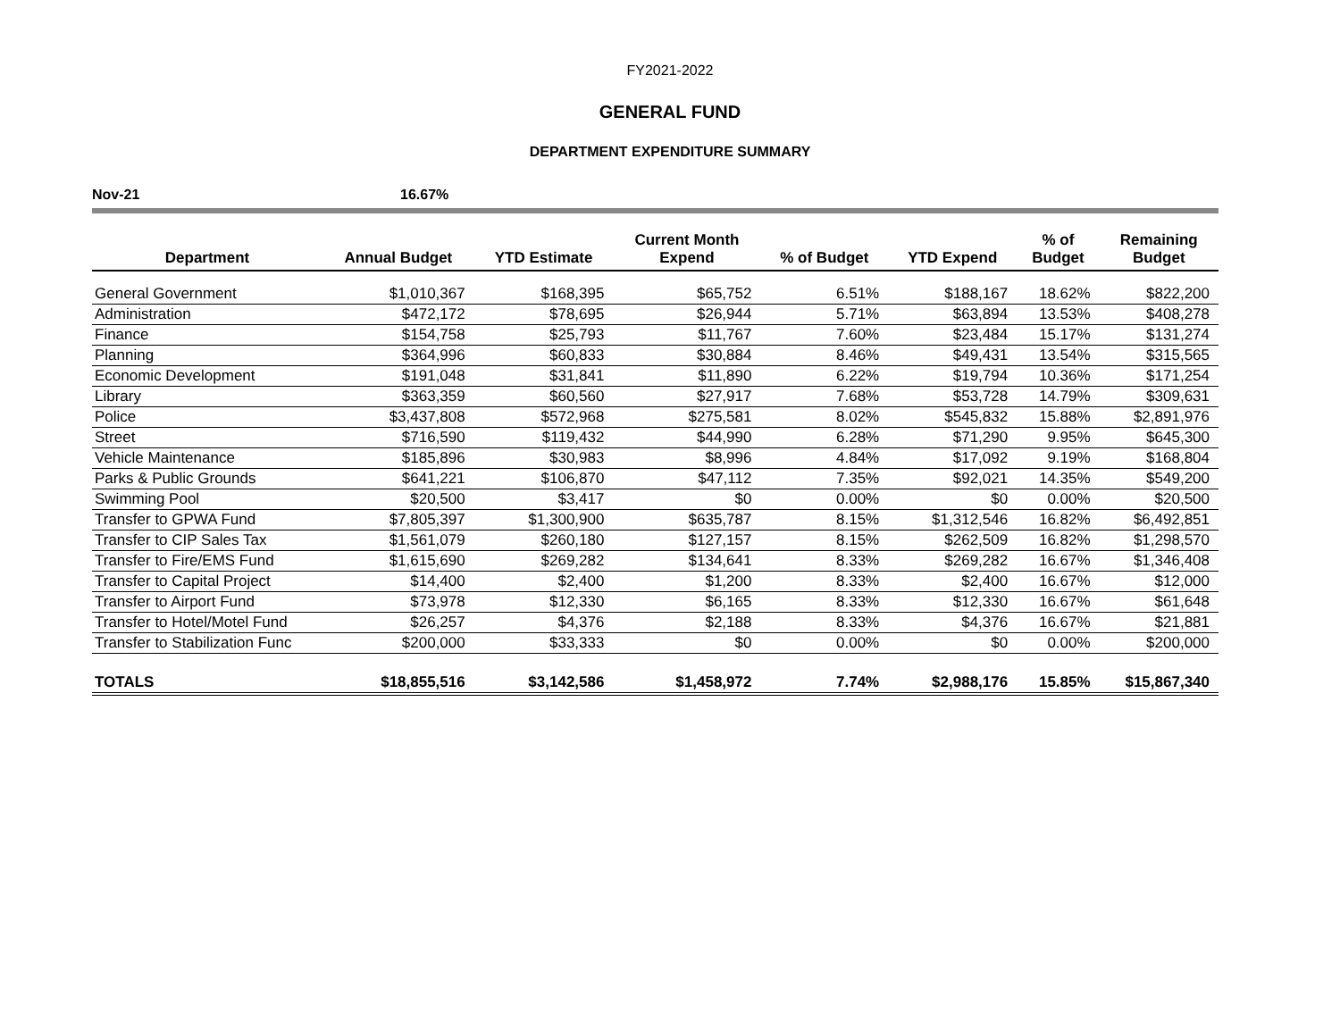FY2021-2022
GENERAL FUND
DEPARTMENT EXPENDITURE SUMMARY
Nov-21 16.67%
| Department | Annual Budget | YTD Estimate | Current Month Expend | % of Budget | YTD Expend | % of Budget | Remaining Budget |
| --- | --- | --- | --- | --- | --- | --- | --- |
| General Government | $1,010,367 | $168,395 | $65,752 | 6.51% | $188,167 | 18.62% | $822,200 |
| Administration | $472,172 | $78,695 | $26,944 | 5.71% | $63,894 | 13.53% | $408,278 |
| Finance | $154,758 | $25,793 | $11,767 | 7.60% | $23,484 | 15.17% | $131,274 |
| Planning | $364,996 | $60,833 | $30,884 | 8.46% | $49,431 | 13.54% | $315,565 |
| Economic Development | $191,048 | $31,841 | $11,890 | 6.22% | $19,794 | 10.36% | $171,254 |
| Library | $363,359 | $60,560 | $27,917 | 7.68% | $53,728 | 14.79% | $309,631 |
| Police | $3,437,808 | $572,968 | $275,581 | 8.02% | $545,832 | 15.88% | $2,891,976 |
| Street | $716,590 | $119,432 | $44,990 | 6.28% | $71,290 | 9.95% | $645,300 |
| Vehicle Maintenance | $185,896 | $30,983 | $8,996 | 4.84% | $17,092 | 9.19% | $168,804 |
| Parks & Public Grounds | $641,221 | $106,870 | $47,112 | 7.35% | $92,021 | 14.35% | $549,200 |
| Swimming Pool | $20,500 | $3,417 | $0 | 0.00% | $0 | 0.00% | $20,500 |
| Transfer to GPWA Fund | $7,805,397 | $1,300,900 | $635,787 | 8.15% | $1,312,546 | 16.82% | $6,492,851 |
| Transfer to CIP Sales Tax | $1,561,079 | $260,180 | $127,157 | 8.15% | $262,509 | 16.82% | $1,298,570 |
| Transfer to Fire/EMS Fund | $1,615,690 | $269,282 | $134,641 | 8.33% | $269,282 | 16.67% | $1,346,408 |
| Transfer to Capital Project | $14,400 | $2,400 | $1,200 | 8.33% | $2,400 | 16.67% | $12,000 |
| Transfer to Airport Fund | $73,978 | $12,330 | $6,165 | 8.33% | $12,330 | 16.67% | $61,648 |
| Transfer to Hotel/Motel Fund | $26,257 | $4,376 | $2,188 | 8.33% | $4,376 | 16.67% | $21,881 |
| Transfer to Stabilization Func | $200,000 | $33,333 | $0 | 0.00% | $0 | 0.00% | $200,000 |
| TOTALS | $18,855,516 | $3,142,586 | $1,458,972 | 7.74% | $2,988,176 | 15.85% | $15,867,340 |